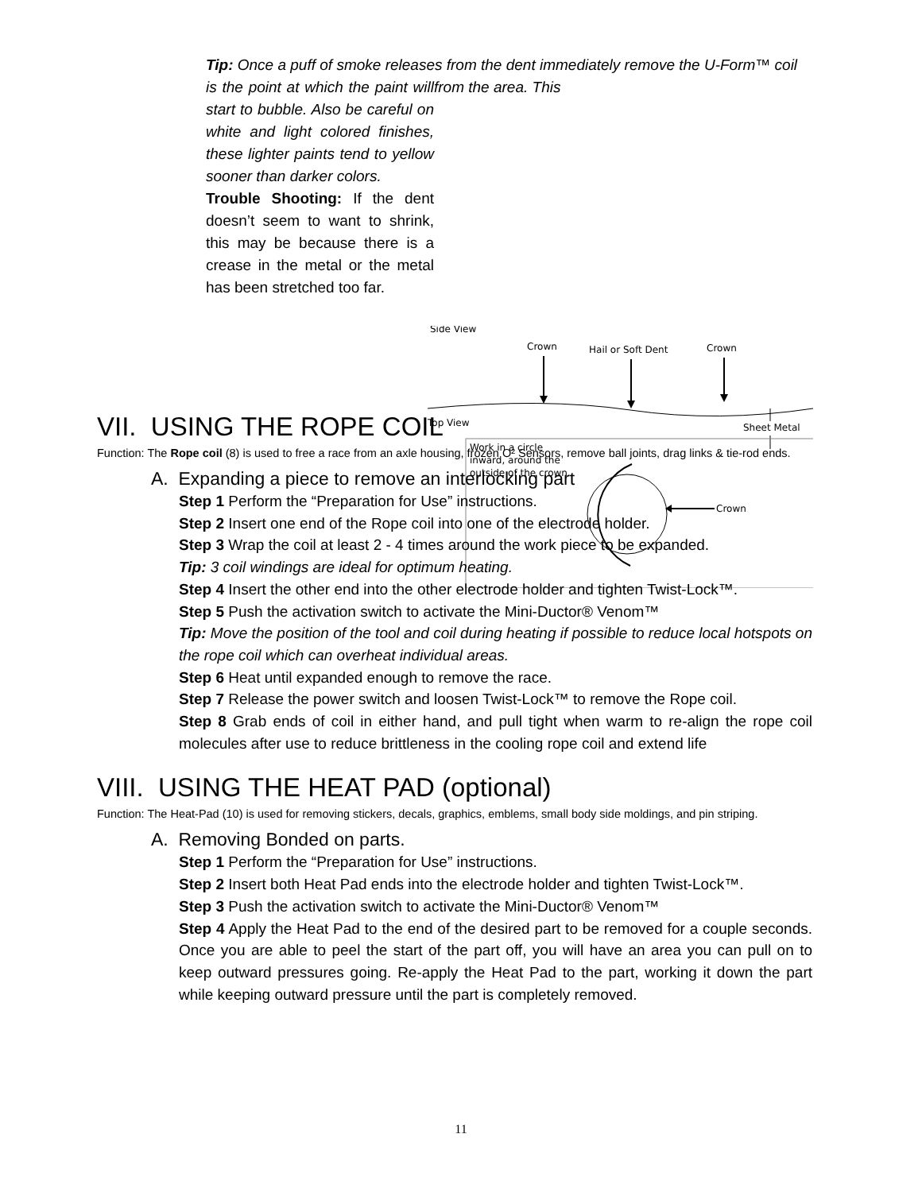Tip: Once a puff of smoke releases from the dent immediately remove the U-Form™ coil from the area. This
is the point at which the paint will start to bubble. Also be careful on white and light colored finishes, these lighter paints tend to yellow sooner than darker colors.
Trouble Shooting: If the dent doesn’t seem to want to shrink, this may be because there is a crease in the metal or the metal has been stretched too far.
Side View
Crown
Hail or Soft Dent
Crown
Top View
Sheet Metal
Work in a circle
inward, around the
outside of the crown.
Crown
VII. USING THE ROPE COIL
Function: The Rope coil (8) is used to free a race from an axle housing, frozen O² Sensors, remove ball joints, drag links & tie-rod ends.
A. Expanding a piece to remove an interlocking part
Step 1 Perform the “Preparation for Use” instructions.
Step 2 Insert one end of the Rope coil into one of the electrode holder.
Step 3 Wrap the coil at least 2 - 4 times around the work piece to be expanded.
Tip: 3 coil windings are ideal for optimum heating.
Step 4 Insert the other end into the other electrode holder and tighten Twist-Lock™.
Step 5 Push the activation switch to activate the Mini-Ductor® Venom™
Tip: Move the position of the tool and coil during heating if possible to reduce local hotspots on the rope coil which can overheat individual areas.
Step 6 Heat until expanded enough to remove the race.
Step 7 Release the power switch and loosen Twist-Lock™ to remove the Rope coil.
Step 8 Grab ends of coil in either hand, and pull tight when warm to re-align the rope coil molecules after use to reduce brittleness in the cooling rope coil and extend life
VIII. USING THE HEAT PAD (optional)
Function: The Heat-Pad (10) is used for removing stickers, decals, graphics, emblems, small body side moldings, and pin striping.
A. Removing Bonded on parts.
Step 1 Perform the “Preparation for Use” instructions.
Step 2 Insert both Heat Pad ends into the electrode holder and tighten Twist-Lock™.
Step 3 Push the activation switch to activate the Mini-Ductor® Venom™
Step 4 Apply the Heat Pad to the end of the desired part to be removed for a couple seconds. Once you are able to peel the start of the part off, you will have an area you can pull on to keep outward pressures going. Re-apply the Heat Pad to the part, working it down the part while keeping outward pressure until the part is completely removed.
11